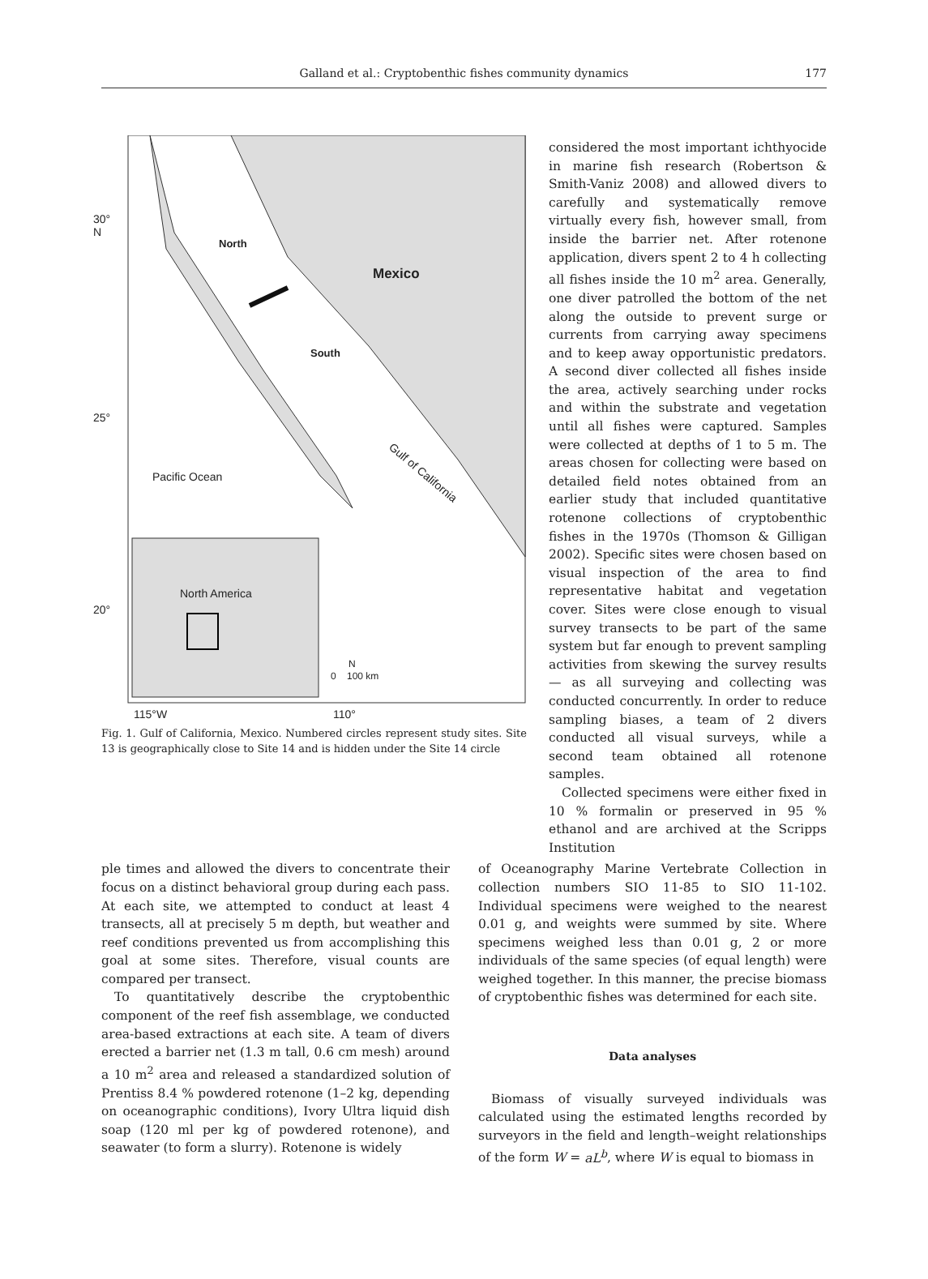Galland et al.: Cryptobenthic fishes community dynamics
177
30°
N
25°
20°
North
Mexico
South
Gulf of California
Pacific Ocean
North America
N
0 100 km
115°W 110°
Fig. 1. Gulf of California, Mexico. Numbered circles represent study sites. Site 13 is geographically close to Site 14 and is hidden under the Site 14 circle
considered the most important ichthyocide in marine fish research (Robertson & Smith-Vaniz 2008) and allowed divers to carefully and systematically remove virtually every fish, however small, from inside the barrier net. After rotenone application, divers spent 2 to 4 h collecting all fishes inside the 10 m<sup>2</sup> area. Generally, one diver patrolled the bottom of the net along the outside to prevent surge or currents from carrying away specimens and to keep away opportunistic predators. A second diver collected all fishes inside the area, actively searching under rocks and within the substrate and vegetation until all fishes were captured. Samples were collected at depths of 1 to 5 m. The areas chosen for collecting were based on detailed field notes obtained from an earlier study that included quantitative rotenone collections of cryptobenthic fishes in the 1970s (Thomson & Gilligan 2002). Specific sites were chosen based on visual inspection of the area to find representative habitat and vegetation cover. Sites were close enough to visual survey transects to be part of the same system but far enough to prevent sampling activities from skewing the survey results — as all surveying and collecting was conducted concurrently. In order to reduce sampling biases, a team of 2 divers conducted all visual surveys, while a second team obtained all rotenone samples.
Collected specimens were either fixed in 10 % formalin or preserved in 95 % ethanol and are archived at the Scripps Institution
ple times and allowed the divers to concentrate their focus on a distinct behavioral group during each pass. At each site, we attempted to conduct at least 4 transects, all at precisely 5 m depth, but weather and reef conditions prevented us from accomplishing this goal at some sites. Therefore, visual counts are compared per transect.
To quantitatively describe the cryptobenthic component of the reef fish assemblage, we conducted area-based extractions at each site. A team of divers erected a barrier net (1.3 m tall, 0.6 cm mesh) around a 10 m<sup>2</sup> area and released a standardized solution of Prentiss 8.4 % powdered rotenone (1–2 kg, depending on oceanographic conditions), Ivory Ultra liquid dish soap (120 ml per kg of powdered rotenone), and seawater (to form a slurry). Rotenone is widely
of Oceanography Marine Vertebrate Collection in collection numbers SIO 11-85 to SIO 11-102. Individual specimens were weighed to the nearest 0.01 g, and weights were summed by site. Where specimens weighed less than 0.01 g, 2 or more individuals of the same species (of equal length) were weighed together. In this manner, the precise biomass of cryptobenthic fishes was determined for each site.
Data analyses
Biomass of visually surveyed individuals was calculated using the estimated lengths recorded by surveyors in the field and length–weight relationships of the form W = aL<sup>b</sup>, where W is equal to biomass in